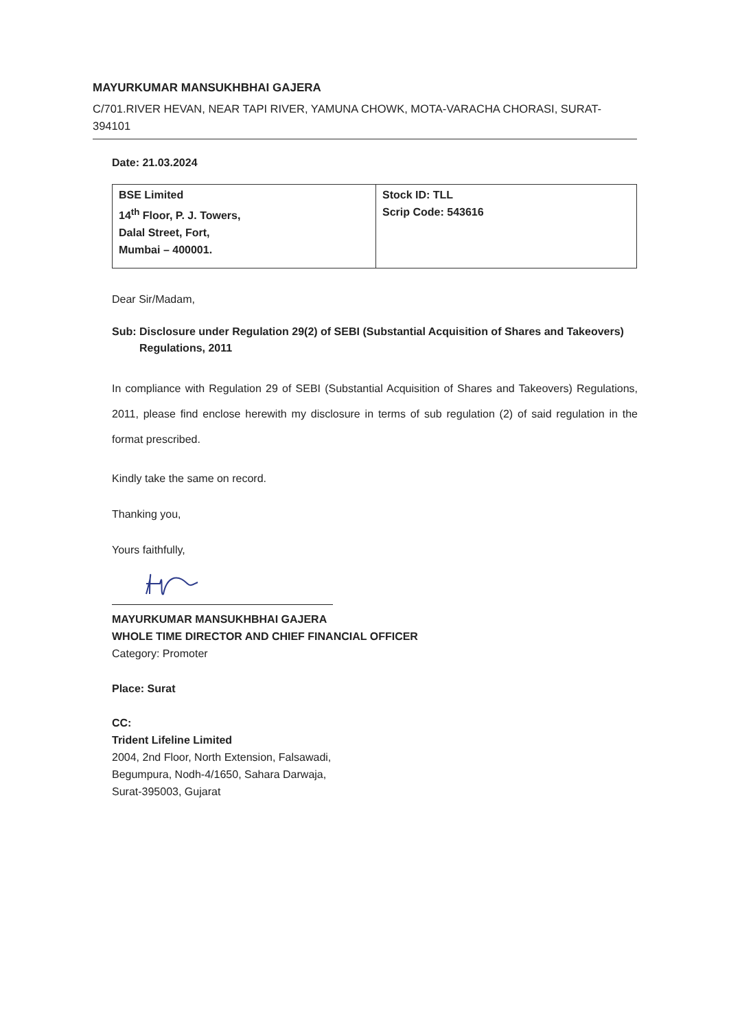MAYURKUMAR MANSUKHBHAI GAJERA
C/701.RIVER HEVAN, NEAR TAPI RIVER, YAMUNA CHOWK, MOTA-VARACHA CHORASI, SURAT-
394101
Date: 21.03.2024
| BSE Limited 14<sup>th</sup> Floor, P. J. Towers, Dalal Street, Fort, Mumbai – 400001. | Stock ID: TLL Scrip Code: 543616 |
Dear Sir/Madam,
Sub: Disclosure under Regulation 29(2) of SEBI (Substantial Acquisition of Shares and Takeovers) Regulations, 2011
In compliance with Regulation 29 of SEBI (Substantial Acquisition of Shares and Takeovers) Regulations, 2011, please find enclose herewith my disclosure in terms of sub regulation (2) of said regulation in the format prescribed.
Kindly take the same on record.
Thanking you,
Yours faithfully,
MAYURKUMAR MANSUKHBHAI GAJERA
WHOLE TIME DIRECTOR AND CHIEF FINANCIAL OFFICER
Category: Promoter
Place: Surat
CC:
Trident Lifeline Limited
2004, 2nd Floor, North Extension, Falsawadi,
Begumpura, Nodh-4/1650, Sahara Darwaja,
Surat-395003, Gujarat